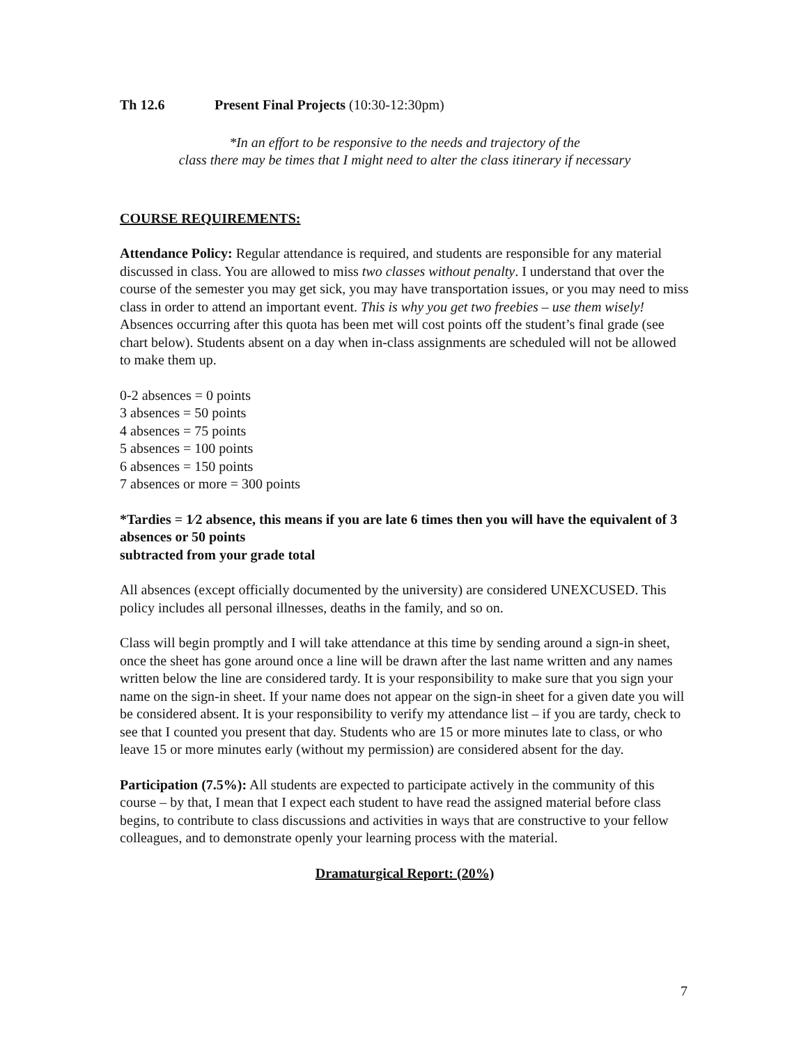Th 12.6 Present Final Projects (10:30-12:30pm)
*In an effort to be responsive to the needs and trajectory of the
class there may be times that I might need to alter the class itinerary if necessary
COURSE REQUIREMENTS:
Attendance Policy: Regular attendance is required, and students are responsible for any material discussed in class. You are allowed to miss two classes without penalty. I understand that over the course of the semester you may get sick, you may have transportation issues, or you may need to miss class in order to attend an important event. This is why you get two freebies – use them wisely! Absences occurring after this quota has been met will cost points off the student’s final grade (see chart below). Students absent on a day when in-class assignments are scheduled will not be allowed to make them up.
0-2 absences = 0 points
3 absences = 50 points
4 absences = 75 points
5 absences = 100 points
6 absences = 150 points
7 absences or more = 300 points
*Tardies = 1⁄2 absence, this means if you are late 6 times then you will have the equivalent of 3 absences or 50 points
subtracted from your grade total
All absences (except officially documented by the university) are considered UNEXCUSED. This policy includes all personal illnesses, deaths in the family, and so on.
Class will begin promptly and I will take attendance at this time by sending around a sign-in sheet, once the sheet has gone around once a line will be drawn after the last name written and any names written below the line are considered tardy. It is your responsibility to make sure that you sign your name on the sign-in sheet. If your name does not appear on the sign-in sheet for a given date you will be considered absent. It is your responsibility to verify my attendance list – if you are tardy, check to see that I counted you present that day. Students who are 15 or more minutes late to class, or who leave 15 or more minutes early (without my permission) are considered absent for the day.
Participation (7.5%): All students are expected to participate actively in the community of this course – by that, I mean that I expect each student to have read the assigned material before class begins, to contribute to class discussions and activities in ways that are constructive to your fellow colleagues, and to demonstrate openly your learning process with the material.
Dramaturgical Report: (20%)
7